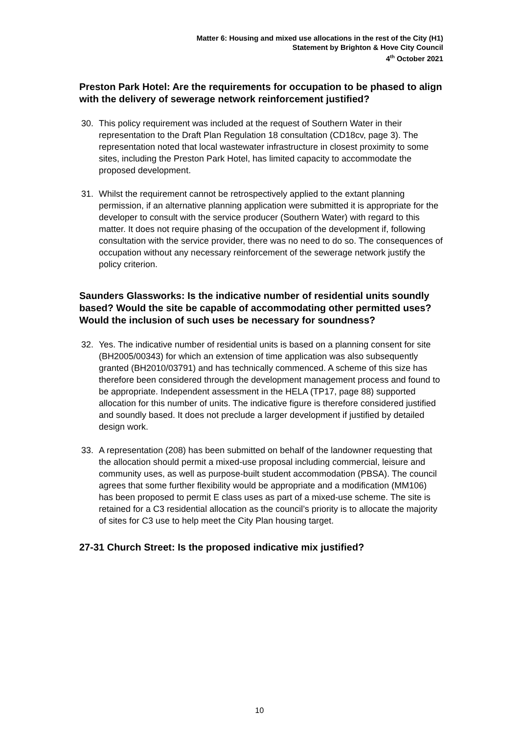Matter 6: Housing and mixed use allocations in the rest of the City (H1)
Statement by Brighton & Hove City Council
4<sup>th</sup> October 2021
Preston Park Hotel: Are the requirements for occupation to be phased to align with the delivery of sewerage network reinforcement justified?
30. This policy requirement was included at the request of Southern Water in their representation to the Draft Plan Regulation 18 consultation (CD18cv, page 3). The representation noted that local wastewater infrastructure in closest proximity to some sites, including the Preston Park Hotel, has limited capacity to accommodate the proposed development.
31. Whilst the requirement cannot be retrospectively applied to the extant planning permission, if an alternative planning application were submitted it is appropriate for the developer to consult with the service producer (Southern Water) with regard to this matter. It does not require phasing of the occupation of the development if, following consultation with the service provider, there was no need to do so. The consequences of occupation without any necessary reinforcement of the sewerage network justify the policy criterion.
Saunders Glassworks: Is the indicative number of residential units soundly based? Would the site be capable of accommodating other permitted uses? Would the inclusion of such uses be necessary for soundness?
32. Yes. The indicative number of residential units is based on a planning consent for site (BH2005/00343) for which an extension of time application was also subsequently granted (BH2010/03791) and has technically commenced. A scheme of this size has therefore been considered through the development management process and found to be appropriate. Independent assessment in the HELA (TP17, page 88) supported allocation for this number of units. The indicative figure is therefore considered justified and soundly based. It does not preclude a larger development if justified by detailed design work.
33. A representation (208) has been submitted on behalf of the landowner requesting that the allocation should permit a mixed-use proposal including commercial, leisure and community uses, as well as purpose-built student accommodation (PBSA). The council agrees that some further flexibility would be appropriate and a modification (MM106) has been proposed to permit E class uses as part of a mixed-use scheme. The site is retained for a C3 residential allocation as the council’s priority is to allocate the majority of sites for C3 use to help meet the City Plan housing target.
27-31 Church Street: Is the proposed indicative mix justified?
10